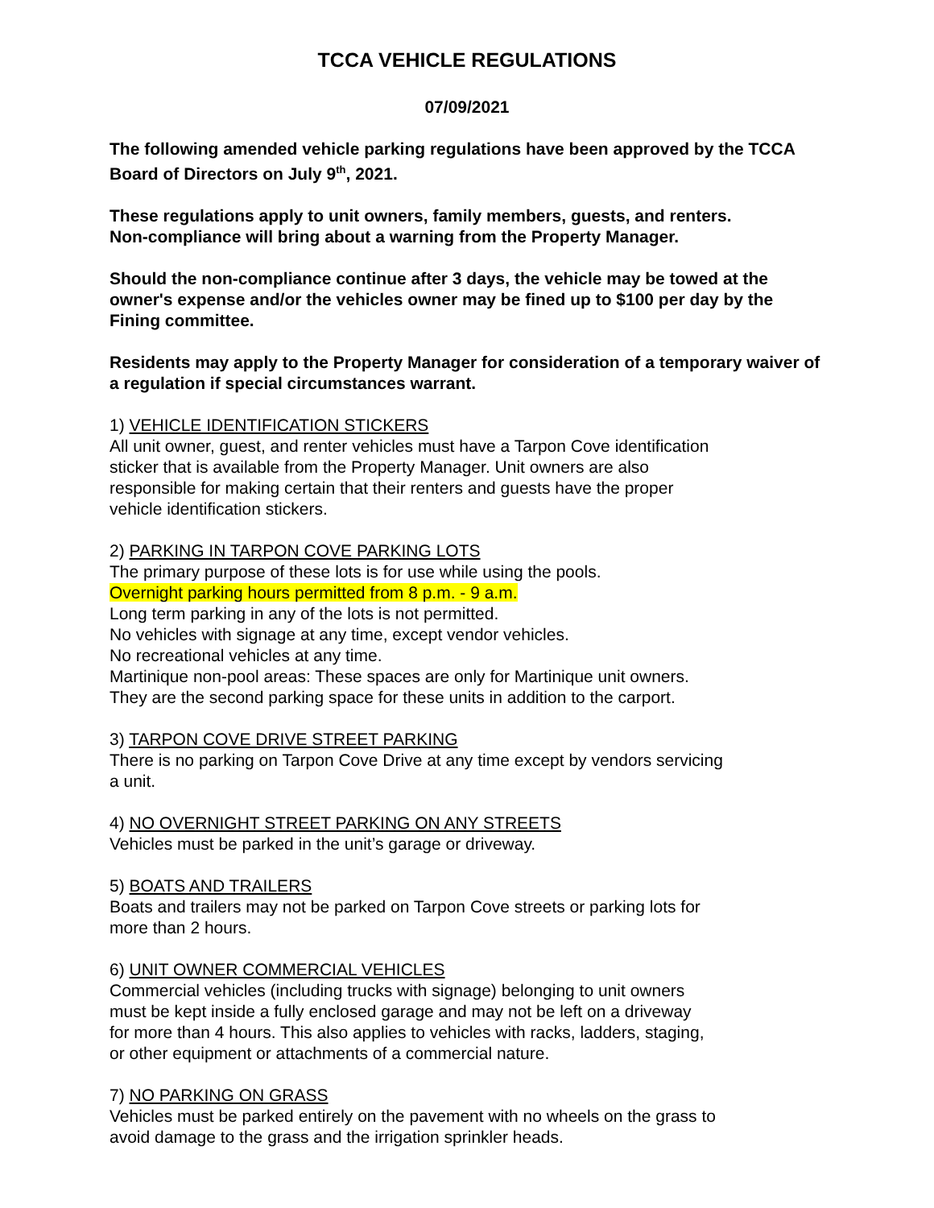TCCA VEHICLE REGULATIONS
07/09/2021
The following amended vehicle parking regulations have been approved by the TCCA Board of Directors on July 9<sup>th</sup>, 2021.
These regulations apply to unit owners, family members, guests, and renters.
Non-compliance will bring about a warning from the Property Manager.
Should the non-compliance continue after 3 days, the vehicle may be towed at the owner's expense and/or the vehicles owner may be fined up to $100 per day by the Fining committee.
Residents may apply to the Property Manager for consideration of a temporary waiver of a regulation if special circumstances warrant.
1) VEHICLE IDENTIFICATION STICKERS
All unit owner, guest, and renter vehicles must have a Tarpon Cove identification
sticker that is available from the Property Manager. Unit owners are also
responsible for making certain that their renters and guests have the proper
vehicle identification stickers.
2) PARKING IN TARPON COVE PARKING LOTS
The primary purpose of these lots is for use while using the pools.
Overnight parking hours permitted from 8 p.m. - 9 a.m.
Long term parking in any of the lots is not permitted.
No vehicles with signage at any time, except vendor vehicles.
No recreational vehicles at any time.
Martinique non-pool areas: These spaces are only for Martinique unit owners.
They are the second parking space for these units in addition to the carport.
3) TARPON COVE DRIVE STREET PARKING
There is no parking on Tarpon Cove Drive at any time except by vendors servicing
a unit.
4) NO OVERNIGHT STREET PARKING ON ANY STREETS
Vehicles must be parked in the unit’s garage or driveway.
5) BOATS AND TRAILERS
Boats and trailers may not be parked on Tarpon Cove streets or parking lots for
more than 2 hours.
6) UNIT OWNER COMMERCIAL VEHICLES
Commercial vehicles (including trucks with signage) belonging to unit owners
must be kept inside a fully enclosed garage and may not be left on a driveway
for more than 4 hours. This also applies to vehicles with racks, ladders, staging,
or other equipment or attachments of a commercial nature.
7) NO PARKING ON GRASS
Vehicles must be parked entirely on the pavement with no wheels on the grass to
avoid damage to the grass and the irrigation sprinkler heads.